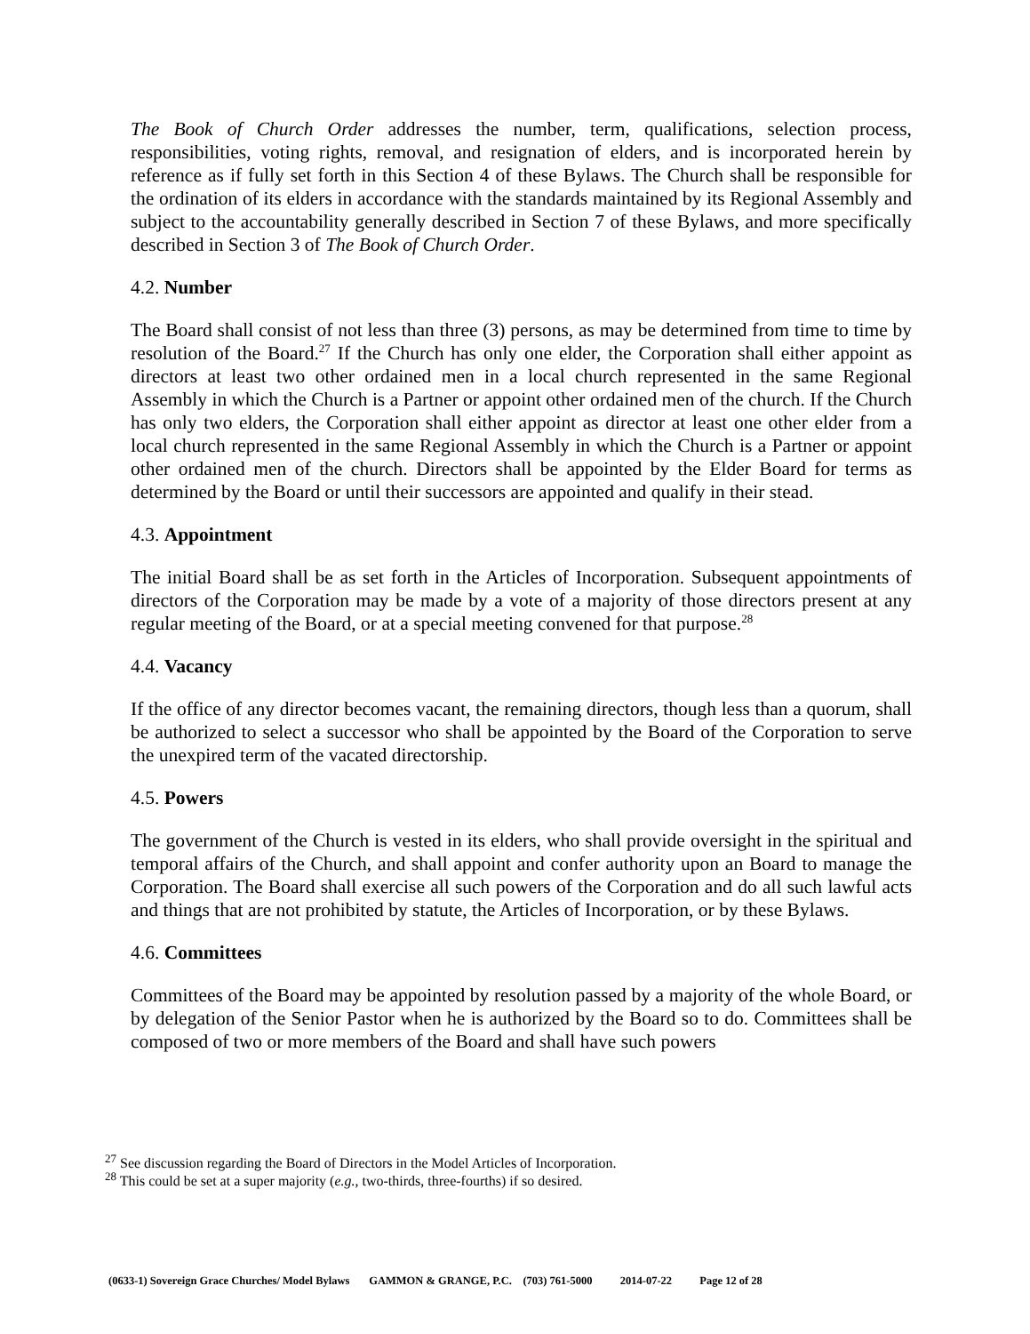The Book of Church Order addresses the number, term, qualifications, selection process, responsibilities, voting rights, removal, and resignation of elders, and is incorporated herein by reference as if fully set forth in this Section 4 of these Bylaws. The Church shall be responsible for the ordination of its elders in accordance with the standards maintained by its Regional Assembly and subject to the accountability generally described in Section 7 of these Bylaws, and more specifically described in Section 3 of The Book of Church Order.
4.2. Number
The Board shall consist of not less than three (3) persons, as may be determined from time to time by resolution of the Board.<sup>27</sup> If the Church has only one elder, the Corporation shall either appoint as directors at least two other ordained men in a local church represented in the same Regional Assembly in which the Church is a Partner or appoint other ordained men of the church. If the Church has only two elders, the Corporation shall either appoint as director at least one other elder from a local church represented in the same Regional Assembly in which the Church is a Partner or appoint other ordained men of the church. Directors shall be appointed by the Elder Board for terms as determined by the Board or until their successors are appointed and qualify in their stead.
4.3. Appointment
The initial Board shall be as set forth in the Articles of Incorporation. Subsequent appointments of directors of the Corporation may be made by a vote of a majority of those directors present at any regular meeting of the Board, or at a special meeting convened for that purpose.<sup>28</sup>
4.4. Vacancy
If the office of any director becomes vacant, the remaining directors, though less than a quorum, shall be authorized to select a successor who shall be appointed by the Board of the Corporation to serve the unexpired term of the vacated directorship.
4.5. Powers
The government of the Church is vested in its elders, who shall provide oversight in the spiritual and temporal affairs of the Church, and shall appoint and confer authority upon an Board to manage the Corporation. The Board shall exercise all such powers of the Corporation and do all such lawful acts and things that are not prohibited by statute, the Articles of Incorporation, or by these Bylaws.
4.6. Committees
Committees of the Board may be appointed by resolution passed by a majority of the whole Board, or by delegation of the Senior Pastor when he is authorized by the Board so to do. Committees shall be composed of two or more members of the Board and shall have such powers
<sup>27</sup> See discussion regarding the Board of Directors in the Model Articles of Incorporation.
<sup>28</sup> This could be set at a super majority (e.g., two-thirds, three-fourths) if so desired.
(0633-1) Sovereign Grace Churches/ Model Bylaws GAMMON & GRANGE, P.C. (703) 761-5000 2014-07-22 Page 12 of 28